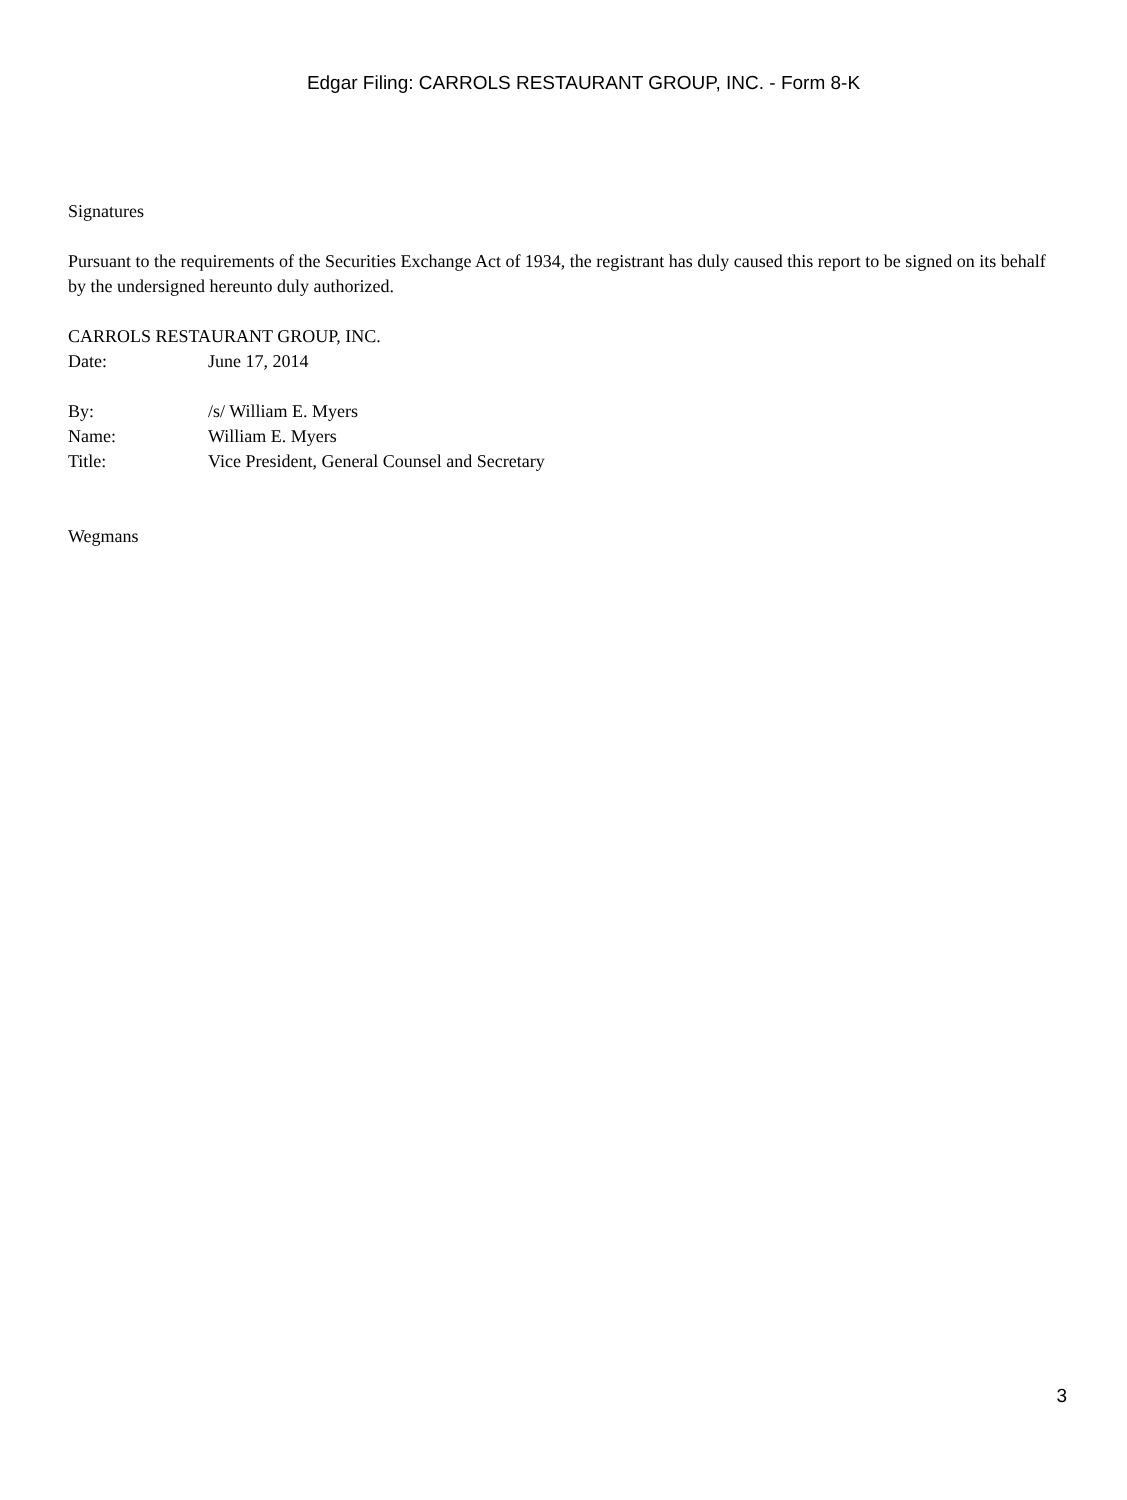Edgar Filing: CARROLS RESTAURANT GROUP, INC. - Form 8-K
Signatures
Pursuant to the requirements of the Securities Exchange Act of 1934, the registrant has duly caused this report to be signed on its behalf by the undersigned hereunto duly authorized.
CARROLS RESTAURANT GROUP, INC.
| Date: | June 17, 2014 |
| By: | /s/ William E. Myers |
| Name: | William E. Myers |
| Title: | Vice President, General Counsel and Secretary |
Wegmans
3